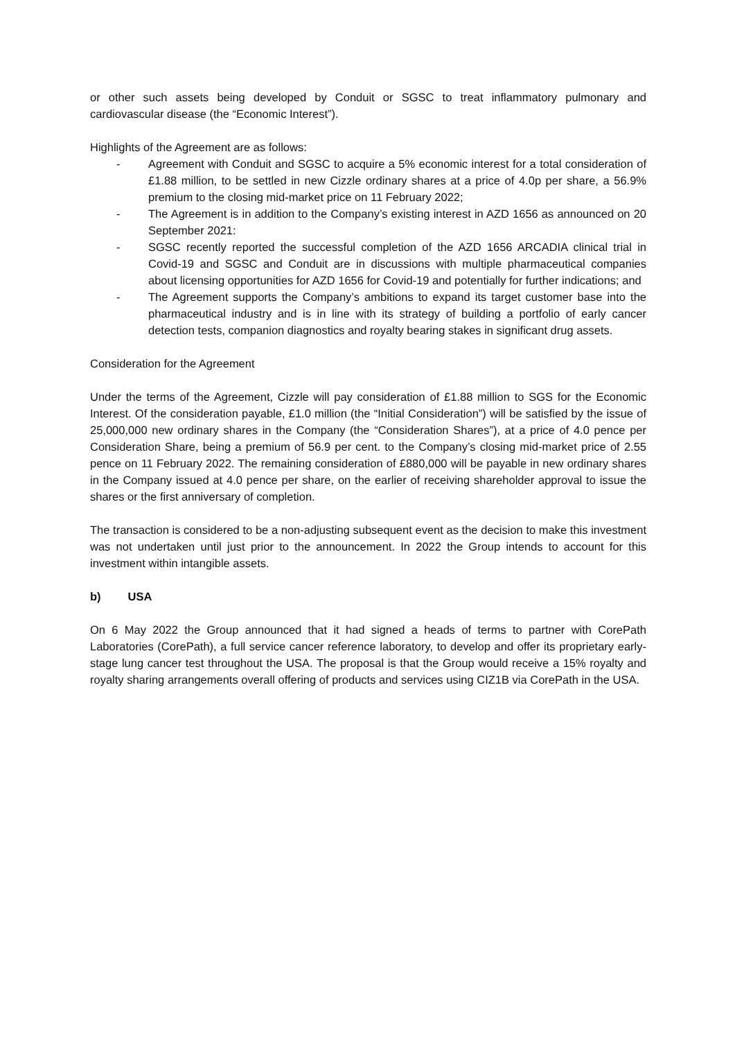or other such assets being developed by Conduit or SGSC to treat inflammatory pulmonary and cardiovascular disease (the “Economic Interest”).
Highlights of the Agreement are as follows:
- Agreement with Conduit and SGSC to acquire a 5% economic interest for a total consideration of £1.88 million, to be settled in new Cizzle ordinary shares at a price of 4.0p per share, a 56.9% premium to the closing mid-market price on 11 February 2022;
- The Agreement is in addition to the Company’s existing interest in AZD 1656 as announced on 20 September 2021:
- SGSC recently reported the successful completion of the AZD 1656 ARCADIA clinical trial in Covid-19 and SGSC and Conduit are in discussions with multiple pharmaceutical companies about licensing opportunities for AZD 1656 for Covid-19 and potentially for further indications; and
- The Agreement supports the Company’s ambitions to expand its target customer base into the pharmaceutical industry and is in line with its strategy of building a portfolio of early cancer detection tests, companion diagnostics and royalty bearing stakes in significant drug assets.
Consideration for the Agreement
Under the terms of the Agreement, Cizzle will pay consideration of £1.88 million to SGS for the Economic Interest. Of the consideration payable, £1.0 million (the “Initial Consideration”) will be satisfied by the issue of 25,000,000 new ordinary shares in the Company (the “Consideration Shares”), at a price of 4.0 pence per Consideration Share, being a premium of 56.9 per cent. to the Company’s closing mid-market price of 2.55 pence on 11 February 2022. The remaining consideration of £880,000 will be payable in new ordinary shares in the Company issued at 4.0 pence per share, on the earlier of receiving shareholder approval to issue the shares or the first anniversary of completion.
The transaction is considered to be a non-adjusting subsequent event as the decision to make this investment was not undertaken until just prior to the announcement. In 2022 the Group intends to account for this investment within intangible assets.
b) USA
On 6 May 2022 the Group announced that it had signed a heads of terms to partner with CorePath Laboratories (CorePath), a full service cancer reference laboratory, to develop and offer its proprietary early-stage lung cancer test throughout the USA. The proposal is that the Group would receive a 15% royalty and royalty sharing arrangements overall offering of products and services using CIZ1B via CorePath in the USA.